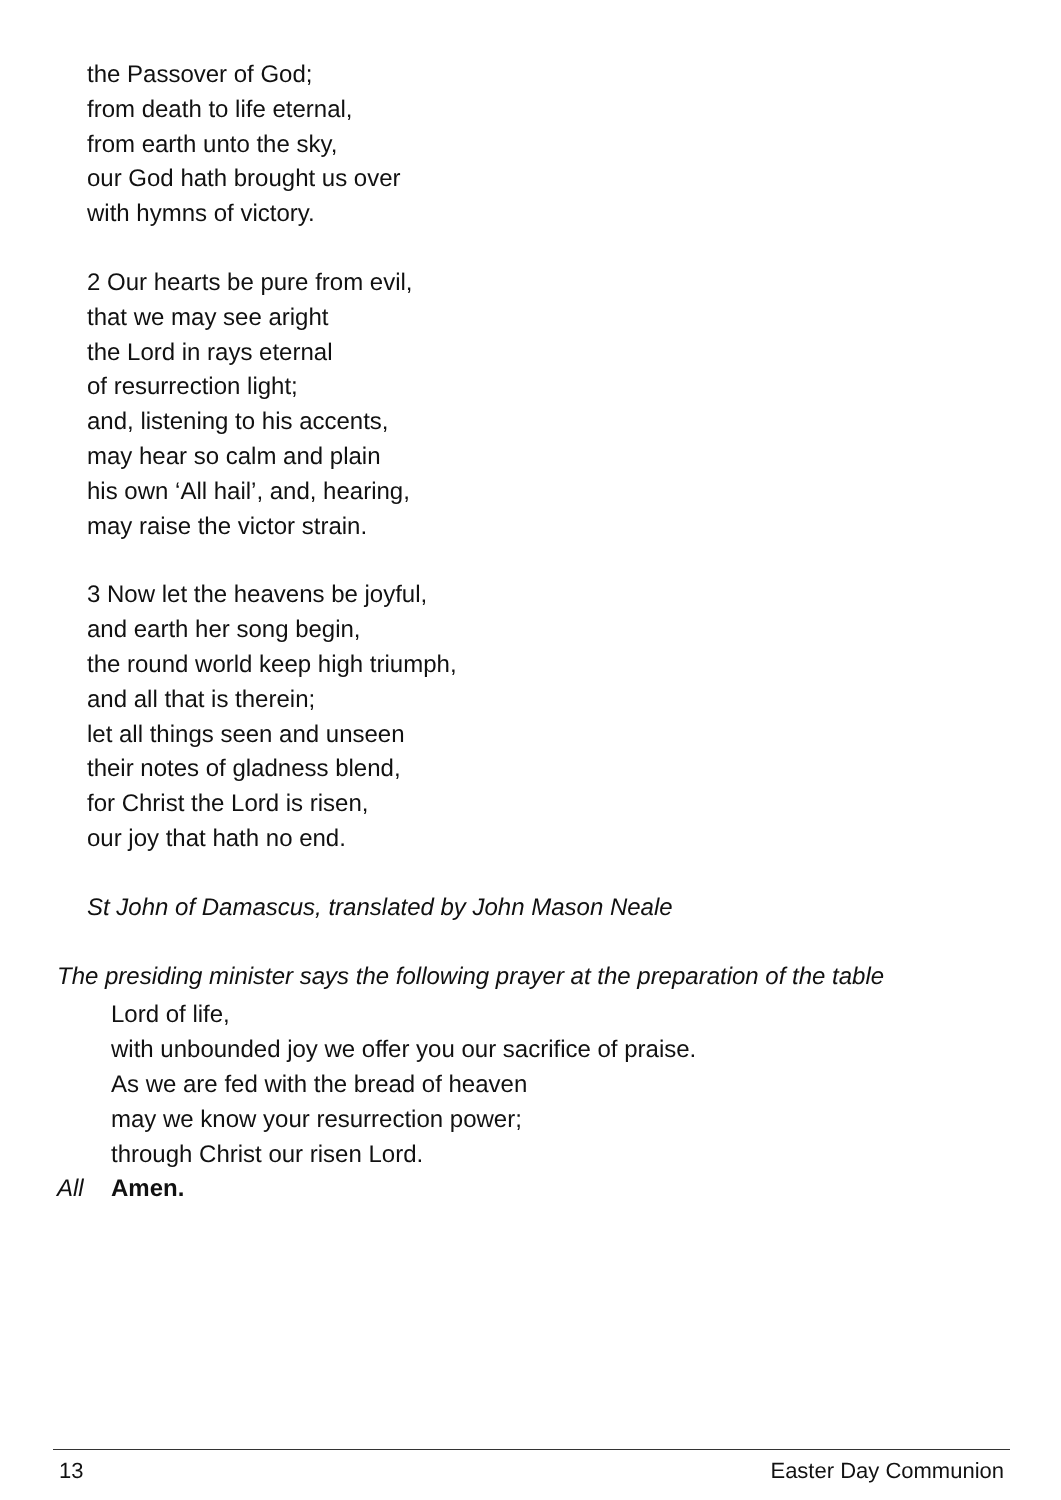the Passover of God;
from death to life eternal,
from earth unto the sky,
our God hath brought us over
with hymns of victory.
2 Our hearts be pure from evil,
that we may see aright
the Lord in rays eternal
of resurrection light;
and, listening to his accents,
may hear so calm and plain
his own ‘All hail’, and, hearing,
may raise the victor strain.
3 Now let the heavens be joyful,
and earth her song begin,
the round world keep high triumph,
and all that is therein;
let all things seen and unseen
their notes of gladness blend,
for Christ the Lord is risen,
our joy that hath no end.
St John of Damascus, translated by John Mason Neale
The presiding minister says the following prayer at the preparation of the table
Lord of life,
with unbounded joy we offer you our sacrifice of praise.
As we are fed with the bread of heaven
may we know your resurrection power;
through Christ our risen Lord.
All Amen.
13 Easter Day Communion